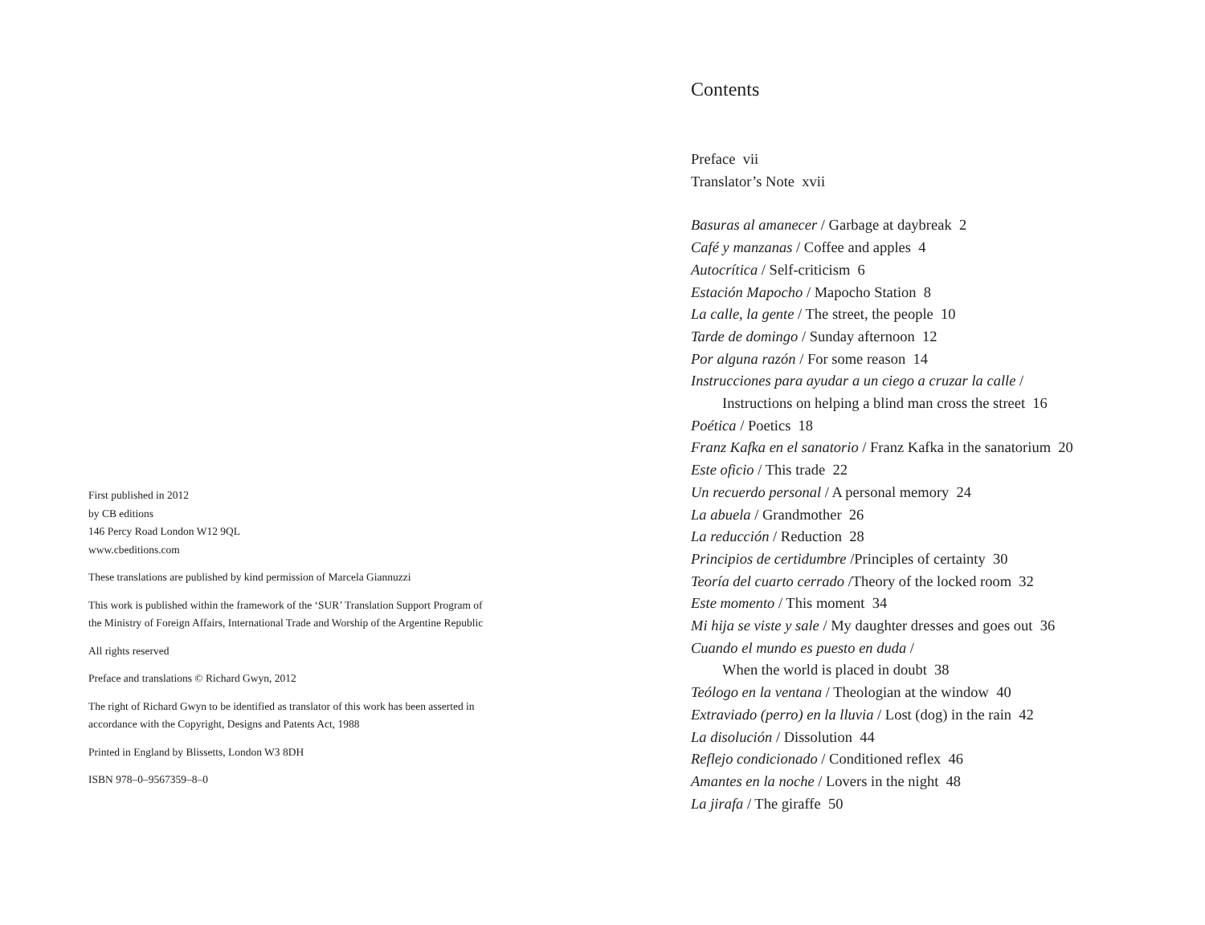First published in 2012
by CB editions
146 Percy Road London W12 9QL
www.cbeditions.com
These translations are published by kind permission of Marcela Giannuzzi
This work is published within the framework of the ‘SUR’ Translation Support Program of the Ministry of Foreign Affairs, International Trade and Worship of the Argentine Republic
All rights reserved
Preface and translations © Richard Gwyn, 2012
The right of Richard Gwyn to be identified as translator of this work has been asserted in accordance with the Copyright, Designs and Patents Act, 1988
Printed in England by Blissetts, London W3 8DH
ISBN 978–0–9567359–8–0
Contents
Preface vii
Translator’s Note xvii
Basuras al amanecer / Garbage at daybreak 2
Café y manzanas / Coffee and apples 4
Autocrítica / Self-criticism 6
Estación Mapocho / Mapocho Station 8
La calle, la gente / The street, the people 10
Tarde de domingo / Sunday afternoon 12
Por alguna razón / For some reason 14
Instrucciones para ayudar a un ciego a cruzar la calle /
Instructions on helping a blind man cross the street 16
Poética / Poetics 18
Franz Kafka en el sanatorio / Franz Kafka in the sanatorium 20
Este oficio / This trade 22
Un recuerdo personal / A personal memory 24
La abuela / Grandmother 26
La reducción / Reduction 28
Principios de certidumbre /Principles of certainty 30
Teoría del cuarto cerrado /Theory of the locked room 32
Este momento / This moment 34
Mi hija se viste y sale / My daughter dresses and goes out 36
Cuando el mundo es puesto en duda /
When the world is placed in doubt 38
Teólogo en la ventana / Theologian at the window 40
Extraviado (perro) en la lluvia / Lost (dog) in the rain 42
La disolución / Dissolution 44
Reflejo condicionado / Conditioned reflex 46
Amantes en la noche / Lovers in the night 48
La jirafa / The giraffe 50